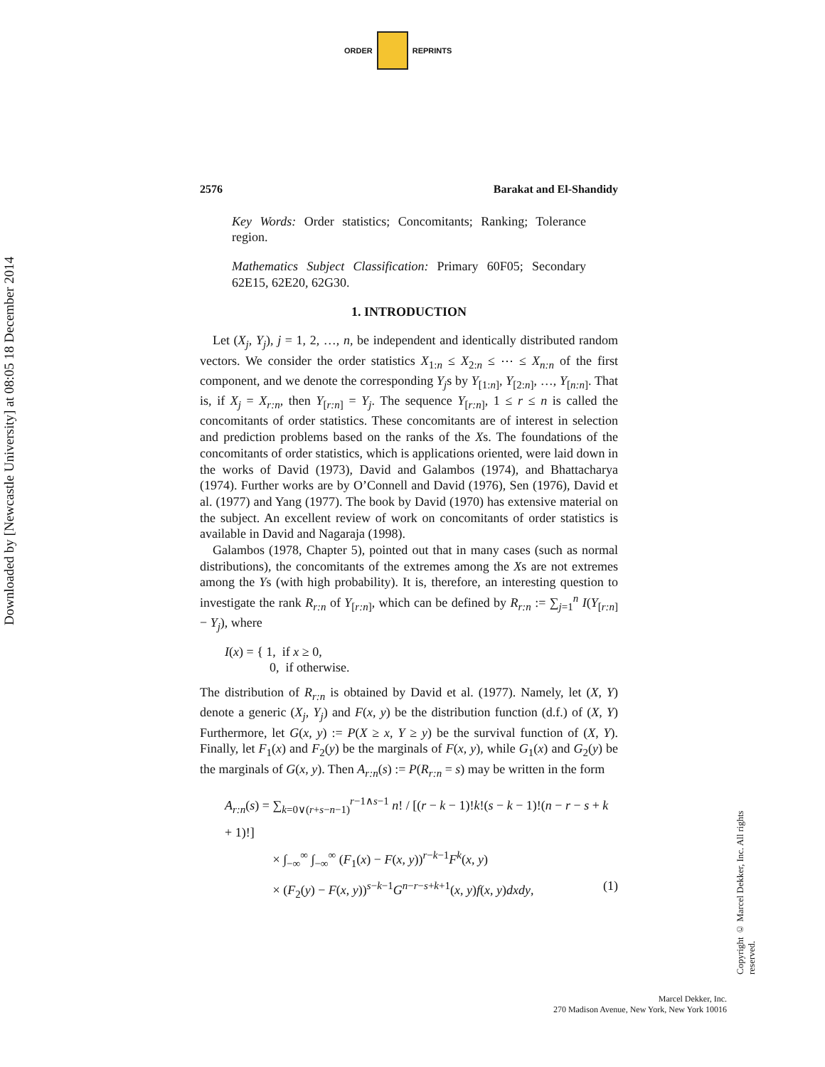ORDER REPRINTS
Downloaded by [Newcastle University] at 08:05 18 December 2014
2576 Barakat and El-Shandidy
Key Words: Order statistics; Concomitants; Ranking; Tolerance region.
Mathematics Subject Classification: Primary 60F05; Secondary 62E15, 62E20, 62G30.
1. INTRODUCTION
 Let (X<sub>j</sub>, Y<sub>j</sub>), j = 1, 2, …, n, be independent and identically distributed random vectors. We consider the order statistics X<sub>1:n</sub> ≤ X<sub>2:n</sub> ≤ ⋯ ≤ X<sub>n:n</sub> of the first component, and we denote the corresponding Y<sub>j</sub>s by Y<sub>[1:n]</sub>, Y<sub>[2:n]</sub>, …, Y<sub>[n:n]</sub>. That is, if X<sub>j</sub> = X<sub>r:n</sub>, then Y<sub>[r:n]</sub> = Y<sub>j</sub>. The sequence Y<sub>[r:n]</sub>, 1 ≤ r ≤ n is called the concomitants of order statistics. These concomitants are of interest in selection and prediction problems based on the ranks of the Xs. The foundations of the concomitants of order statistics, which is applications oriented, were laid down in the works of David (1973), David and Galambos (1974), and Bhattacharya (1974). Further works are by O’Connell and David (1976), Sen (1976), David et al. (1977) and Yang (1977). The book by David (1970) has extensive material on the subject. An excellent review of work on concomitants of order statistics is available in David and Nagaraja (1998).
 Galambos (1978, Chapter 5), pointed out that in many cases (such as normal distributions), the concomitants of the extremes among the Xs are not extremes among the Ys (with high probability). It is, therefore, an interesting question to investigate the rank R<sub>r:n</sub> of Y<sub>[r:n]</sub>, which can be defined by R<sub>r:n</sub> := ∑<sub>j=1</sub><sup>n</sup> I(Y<sub>[r:n]</sub> − Y<sub>j</sub>), where
I(x) = { 1, if x ≥ 0,
    0, if otherwise.
The distribution of R<sub>r:n</sub> is obtained by David et al. (1977). Namely, let (X, Y) denote a generic (X<sub>j</sub>, Y<sub>j</sub>) and F(x, y) be the distribution function (d.f.) of (X, Y) Furthermore, let G(x, y) := P(X ≥ x, Y ≥ y) be the survival function of (X, Y). Finally, let F<sub>1</sub>(x) and F<sub>2</sub>(y) be the marginals of F(x, y), while G<sub>1</sub>(x) and G<sub>2</sub>(y) be the marginals of G(x, y). Then A<sub>r:n</sub>(s) := P(R<sub>r:n</sub> = s) may be written in the form
A<sub>r:n</sub>(s) = ∑<sub>k=0∨(r+s−n−1)</sub><sup>r−1∧s−1</sup> n! / [(r − k − 1)!k!(s − k − 1)!(n − r − s + k + 1)!]
     × ∫<sub>−∞</sub><sup>∞</sup> ∫<sub>−∞</sub><sup>∞</sup> (F<sub>1</sub>(x) − F(x, y))<sup>r−k−1</sup>F<sup>k</sup>(x, y)
     × (F<sub>2</sub>(y) − F(x, y))<sup>s−k−1</sup>G<sup>n−r−s+k+1</sup>(x, y)f(x, y)dxdy, (1)
Copyright © Marcel Dekker, Inc. All rights reserved.
Marcel Dekker, Inc.
270 Madison Avenue, New York, New York 10016